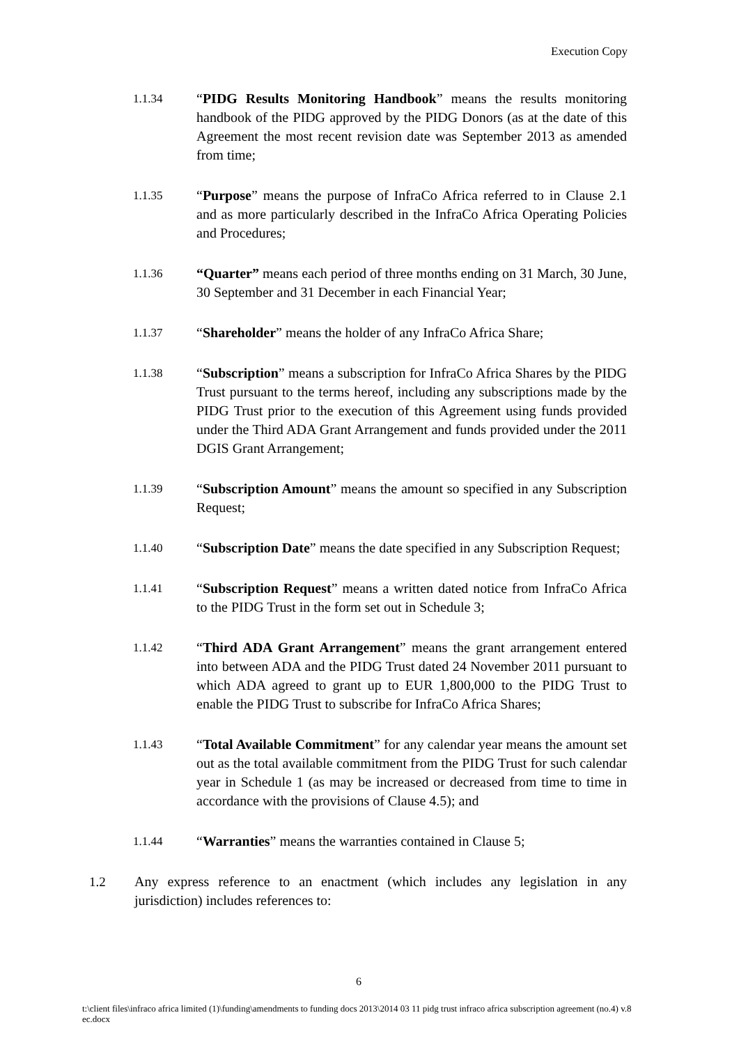Execution Copy
1.1.34
“PIDG Results Monitoring Handbook” means the results monitoring handbook of the PIDG approved by the PIDG Donors (as at the date of this Agreement the most recent revision date was September 2013 as amended from time;
1.1.35
“Purpose” means the purpose of InfraCo Africa referred to in Clause 2.1 and as more particularly described in the InfraCo Africa Operating Policies and Procedures;
1.1.36
“Quarter” means each period of three months ending on 31 March, 30 June, 30 September and 31 December in each Financial Year;
1.1.37
“Shareholder” means the holder of any InfraCo Africa Share;
1.1.38
“Subscription” means a subscription for InfraCo Africa Shares by the PIDG Trust pursuant to the terms hereof, including any subscriptions made by the PIDG Trust prior to the execution of this Agreement using funds provided under the Third ADA Grant Arrangement and funds provided under the 2011 DGIS Grant Arrangement;
1.1.39
“Subscription Amount” means the amount so specified in any Subscription Request;
1.1.40
“Subscription Date” means the date specified in any Subscription Request;
1.1.41
“Subscription Request” means a written dated notice from InfraCo Africa to the PIDG Trust in the form set out in Schedule 3;
1.1.42
“Third ADA Grant Arrangement” means the grant arrangement entered into between ADA and the PIDG Trust dated 24 November 2011 pursuant to which ADA agreed to grant up to EUR 1,800,000 to the PIDG Trust to enable the PIDG Trust to subscribe for InfraCo Africa Shares;
1.1.43
“Total Available Commitment” for any calendar year means the amount set out as the total available commitment from the PIDG Trust for such calendar year in Schedule 1 (as may be increased or decreased from time to time in accordance with the provisions of Clause 4.5); and
1.1.44
“Warranties” means the warranties contained in Clause 5;
1.2 Any express reference to an enactment (which includes any legislation in any jurisdiction) includes references to:
6
t:\client files\infraco africa limited (1)\funding\amendments to funding docs 2013\2014 03 11 pidg trust infraco africa subscription agreement (no.4) v.8 ec.docx